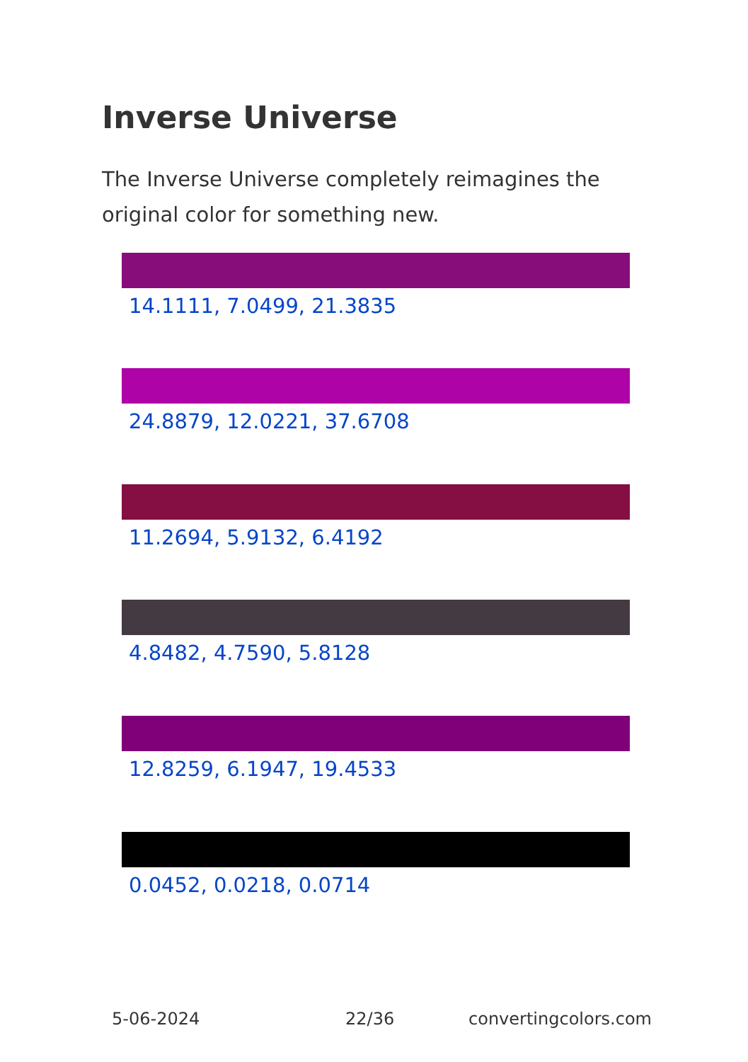Inverse Universe
The Inverse Universe completely reimagines the original color for something new.
14.1111, 7.0499, 21.3835
24.8879, 12.0221, 37.6708
11.2694, 5.9132, 6.4192
4.8482, 4.7590, 5.8128
12.8259, 6.1947, 19.4533
0.0452, 0.0218, 0.0714
5-06-2024 22/36 convertingcolors.com